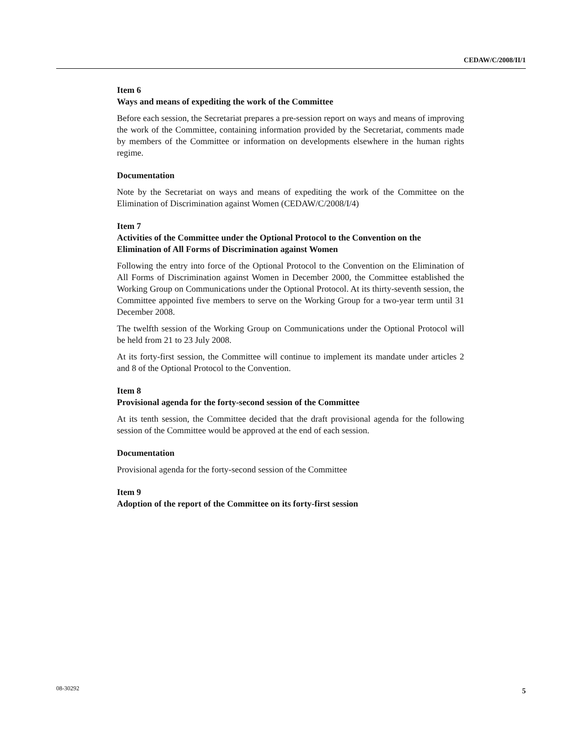CEDAW/C/2008/II/1
Item 6
Ways and means of expediting the work of the Committee
Before each session, the Secretariat prepares a pre-session report on ways and means of improving the work of the Committee, containing information provided by the Secretariat, comments made by members of the Committee or information on developments elsewhere in the human rights regime.
Documentation
Note by the Secretariat on ways and means of expediting the work of the Committee on the Elimination of Discrimination against Women (CEDAW/C/2008/I/4)
Item 7
Activities of the Committee under the Optional Protocol to the Convention on the Elimination of All Forms of Discrimination against Women
Following the entry into force of the Optional Protocol to the Convention on the Elimination of All Forms of Discrimination against Women in December 2000, the Committee established the Working Group on Communications under the Optional Protocol. At its thirty-seventh session, the Committee appointed five members to serve on the Working Group for a two-year term until 31 December 2008.
The twelfth session of the Working Group on Communications under the Optional Protocol will be held from 21 to 23 July 2008.
At its forty-first session, the Committee will continue to implement its mandate under articles 2 and 8 of the Optional Protocol to the Convention.
Item 8
Provisional agenda for the forty-second session of the Committee
At its tenth session, the Committee decided that the draft provisional agenda for the following session of the Committee would be approved at the end of each session.
Documentation
Provisional agenda for the forty-second session of the Committee
Item 9
Adoption of the report of the Committee on its forty-first session
08-30292 5